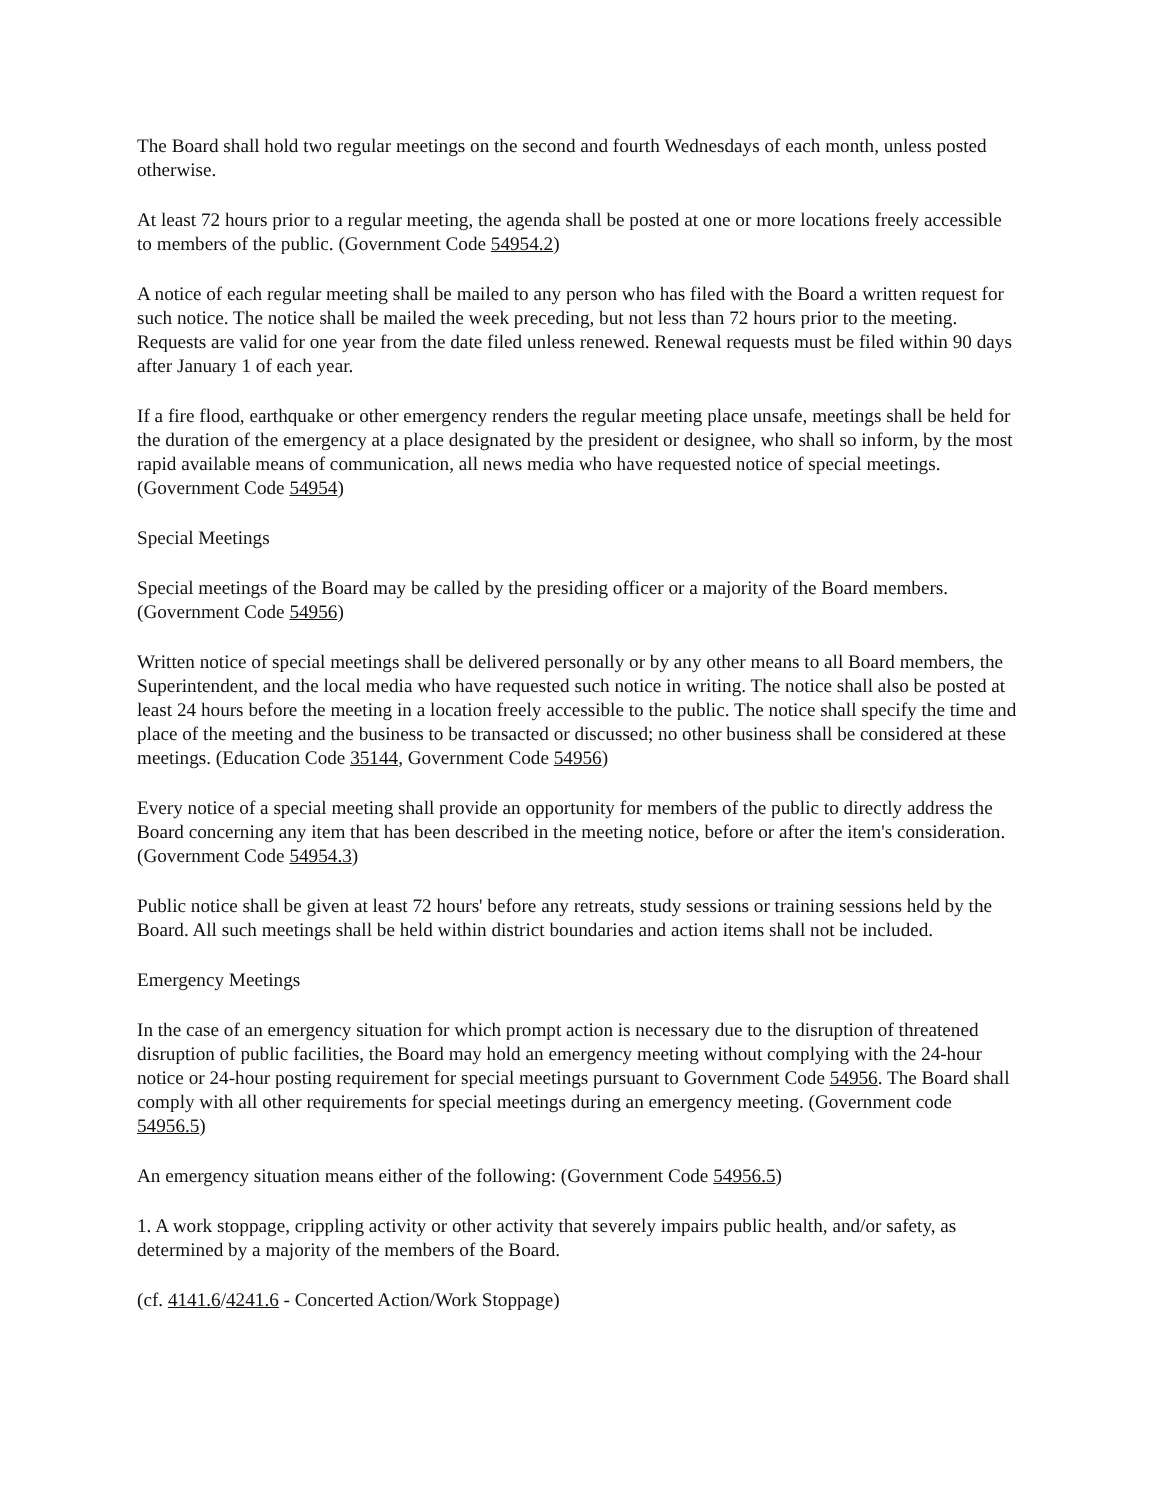The Board shall hold two regular meetings on the second and fourth Wednesdays of each month, unless posted otherwise.
At least 72 hours prior to a regular meeting, the agenda shall be posted at one or more locations freely accessible to members of the public. (Government Code 54954.2)
A notice of each regular meeting shall be mailed to any person who has filed with the Board a written request for such notice. The notice shall be mailed the week preceding, but not less than 72 hours prior to the meeting. Requests are valid for one year from the date filed unless renewed. Renewal requests must be filed within 90 days after January 1 of each year.
If a fire flood, earthquake or other emergency renders the regular meeting place unsafe, meetings shall be held for the duration of the emergency at a place designated by the president or designee, who shall so inform, by the most rapid available means of communication, all news media who have requested notice of special meetings. (Government Code 54954)
Special Meetings
Special meetings of the Board may be called by the presiding officer or a majority of the Board members. (Government Code 54956)
Written notice of special meetings shall be delivered personally or by any other means to all Board members, the Superintendent, and the local media who have requested such notice in writing. The notice shall also be posted at least 24 hours before the meeting in a location freely accessible to the public. The notice shall specify the time and place of the meeting and the business to be transacted or discussed; no other business shall be considered at these meetings. (Education Code 35144, Government Code 54956)
Every notice of a special meeting shall provide an opportunity for members of the public to directly address the Board concerning any item that has been described in the meeting notice, before or after the item's consideration. (Government Code 54954.3)
Public notice shall be given at least 72 hours' before any retreats, study sessions or training sessions held by the Board. All such meetings shall be held within district boundaries and action items shall not be included.
Emergency Meetings
In the case of an emergency situation for which prompt action is necessary due to the disruption of threatened disruption of public facilities, the Board may hold an emergency meeting without complying with the 24-hour notice or 24-hour posting requirement for special meetings pursuant to Government Code 54956. The Board shall comply with all other requirements for special meetings during an emergency meeting. (Government code 54956.5)
An emergency situation means either of the following: (Government Code 54956.5)
1. A work stoppage, crippling activity or other activity that severely impairs public health, and/or safety, as determined by a majority of the members of the Board.
(cf. 4141.6/4241.6 - Concerted Action/Work Stoppage)